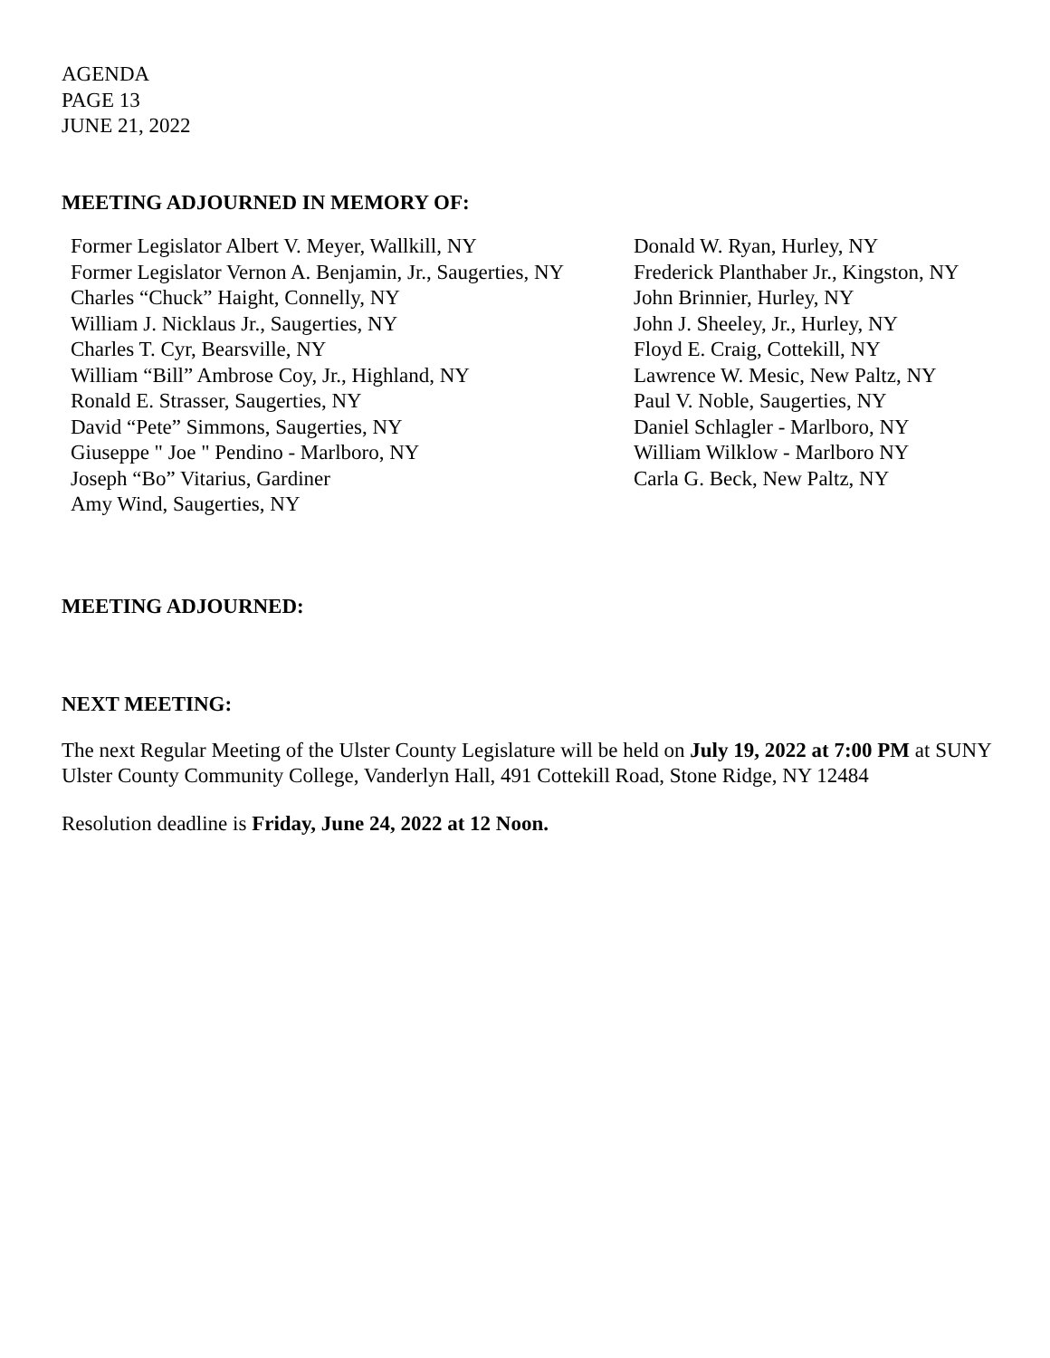AGENDA
PAGE 13
JUNE 21, 2022
MEETING ADJOURNED IN MEMORY OF:
Former Legislator Albert V. Meyer, Wallkill, NY
Former Legislator Vernon A. Benjamin, Jr., Saugerties, NY
Charles “Chuck” Haight, Connelly, NY
William J. Nicklaus Jr., Saugerties, NY
Charles T. Cyr, Bearsville, NY
William “Bill” Ambrose Coy, Jr., Highland, NY
Ronald E. Strasser, Saugerties, NY
David “Pete” Simmons, Saugerties, NY
Giuseppe " Joe " Pendino - Marlboro, NY
Joseph “Bo” Vitarius, Gardiner
Amy Wind, Saugerties, NY
Donald W. Ryan, Hurley, NY
Frederick Planthaber Jr., Kingston, NY
John Brinnier, Hurley, NY
John J. Sheeley, Jr., Hurley, NY
Floyd E. Craig, Cottekill, NY
Lawrence W. Mesic, New Paltz, NY
Paul V. Noble, Saugerties, NY
Daniel Schlagler - Marlboro, NY
William Wilklow - Marlboro NY
Carla G. Beck, New Paltz, NY
MEETING ADJOURNED:
NEXT MEETING:
The next Regular Meeting of the Ulster County Legislature will be held on July 19, 2022 at 7:00 PM at SUNY Ulster County Community College, Vanderlyn Hall, 491 Cottekill Road, Stone Ridge, NY 12484
Resolution deadline is Friday, June 24, 2022 at 12 Noon.